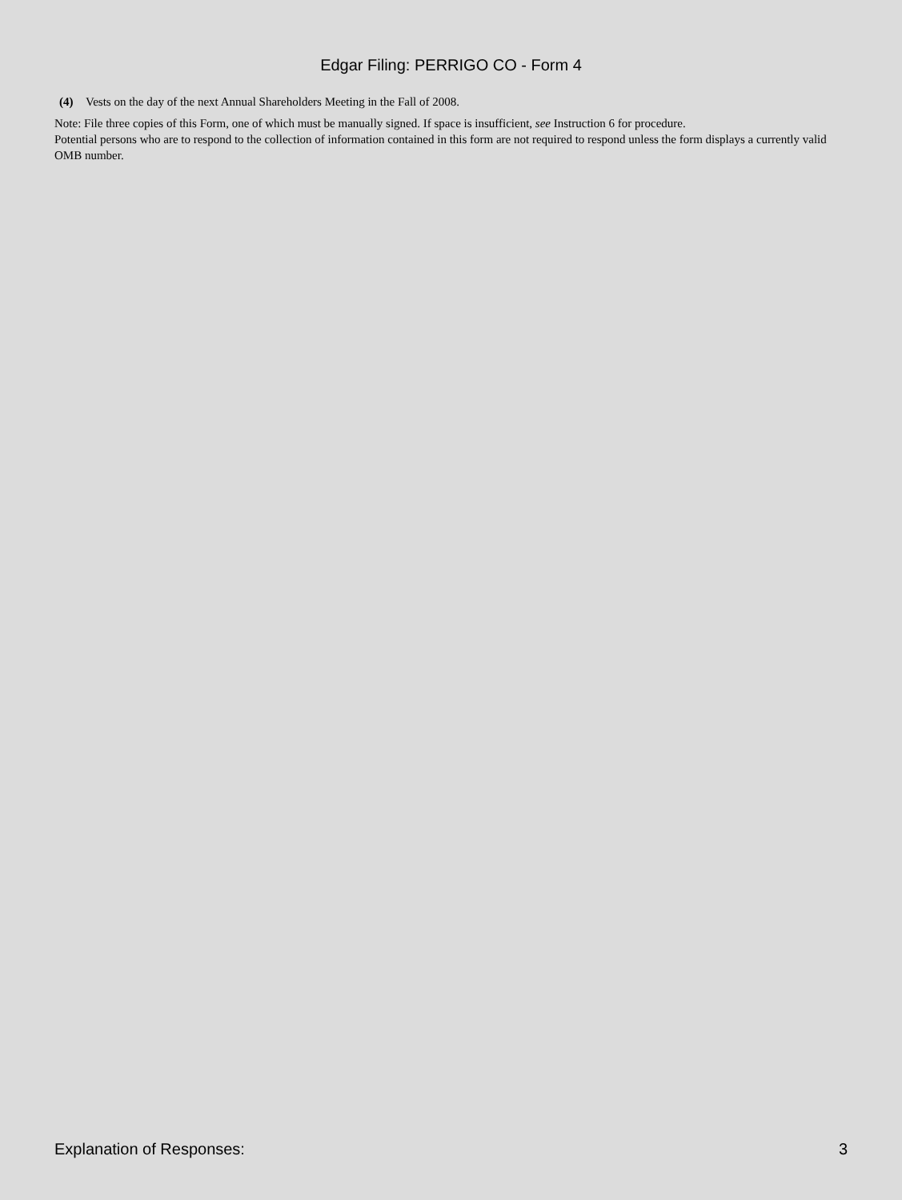Edgar Filing: PERRIGO CO - Form 4
(4) Vests on the day of the next Annual Shareholders Meeting in the Fall of 2008.
Note: File three copies of this Form, one of which must be manually signed. If space is insufficient, see Instruction 6 for procedure.
Potential persons who are to respond to the collection of information contained in this form are not required to respond unless the form displays a currently valid OMB number.
Explanation of Responses: 3